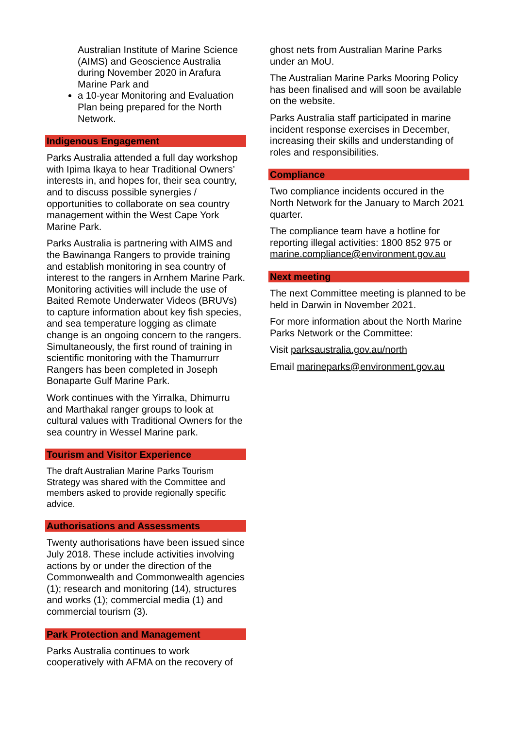Australian Institute of Marine Science (AIMS) and Geoscience Australia during November 2020 in Arafura Marine Park and
a 10-year Monitoring and Evaluation Plan being prepared for the North Network.
Indigenous Engagement
Parks Australia attended a full day workshop with Ipima Ikaya to hear Traditional Owners’ interests in, and hopes for, their sea country, and to discuss possible synergies / opportunities to collaborate on sea country management within the West Cape York Marine Park.
Parks Australia is partnering with AIMS and the Bawinanga Rangers to provide training and establish monitoring in sea country of interest to the rangers in Arnhem Marine Park. Monitoring activities will include the use of Baited Remote Underwater Videos (BRUVs) to capture information about key fish species, and sea temperature logging as climate change is an ongoing concern to the rangers. Simultaneously, the first round of training in scientific monitoring with the Thamurrurr Rangers has been completed in Joseph Bonaparte Gulf Marine Park.
Work continues with the Yirralka, Dhimurru and Marthakal ranger groups to look at cultural values with Traditional Owners for the sea country in Wessel Marine park.
Tourism and Visitor Experience
The draft Australian Marine Parks Tourism Strategy was shared with the Committee and members asked to provide regionally specific advice.
Authorisations and Assessments
Twenty authorisations have been issued since July 2018. These include activities involving actions by or under the direction of the Commonwealth and Commonwealth agencies (1); research and monitoring (14), structures and works (1); commercial media (1) and commercial tourism (3).
Park Protection and Management
Parks Australia continues to work cooperatively with AFMA on the recovery of
ghost nets from Australian Marine Parks under an MoU.
The Australian Marine Parks Mooring Policy has been finalised and will soon be available on the website.
Parks Australia staff participated in marine incident response exercises in December, increasing their skills and understanding of roles and responsibilities.
Compliance
Two compliance incidents occured in the North Network for the January to March 2021 quarter.
The compliance team have a hotline for reporting illegal activities: 1800 852 975 or marine.compliance@environment.gov.au
Next meeting
The next Committee meeting is planned to be held in Darwin in November 2021.
For more information about the North Marine Parks Network or the Committee:
Visit parksaustralia.gov.au/north
Email marineparks@environment.gov.au